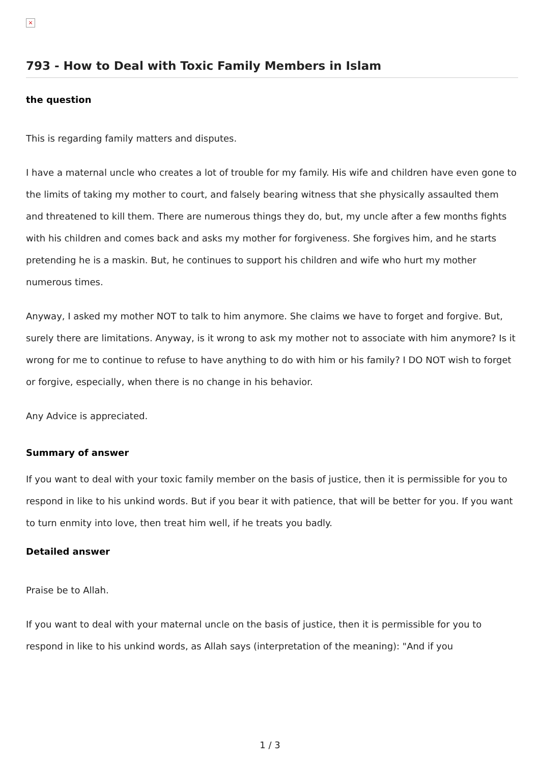×
793 - How to Deal with Toxic Family Members in Islam
the question
This is regarding family matters and disputes.
I have a maternal uncle who creates a lot of trouble for my family. His wife and children have even gone to the limits of taking my mother to court, and falsely bearing witness that she physically assaulted them and threatened to kill them. There are numerous things they do, but, my uncle after a few months fights with his children and comes back and asks my mother for forgiveness. She forgives him, and he starts pretending he is a maskin. But, he continues to support his children and wife who hurt my mother numerous times.
Anyway, I asked my mother NOT to talk to him anymore. She claims we have to forget and forgive. But, surely there are limitations. Anyway, is it wrong to ask my mother not to associate with him anymore? Is it wrong for me to continue to refuse to have anything to do with him or his family? I DO NOT wish to forget or forgive, especially, when there is no change in his behavior.
Any Advice is appreciated.
Summary of answer
If you want to deal with your toxic family member on the basis of justice, then it is permissible for you to respond in like to his unkind words. But if you bear it with patience, that will be better for you. If you want to turn enmity into love, then treat him well, if he treats you badly.
Detailed answer
Praise be to Allah.
If you want to deal with your maternal uncle on the basis of justice, then it is permissible for you to respond in like to his unkind words, as Allah says (interpretation of the meaning): "And if you
1 / 3